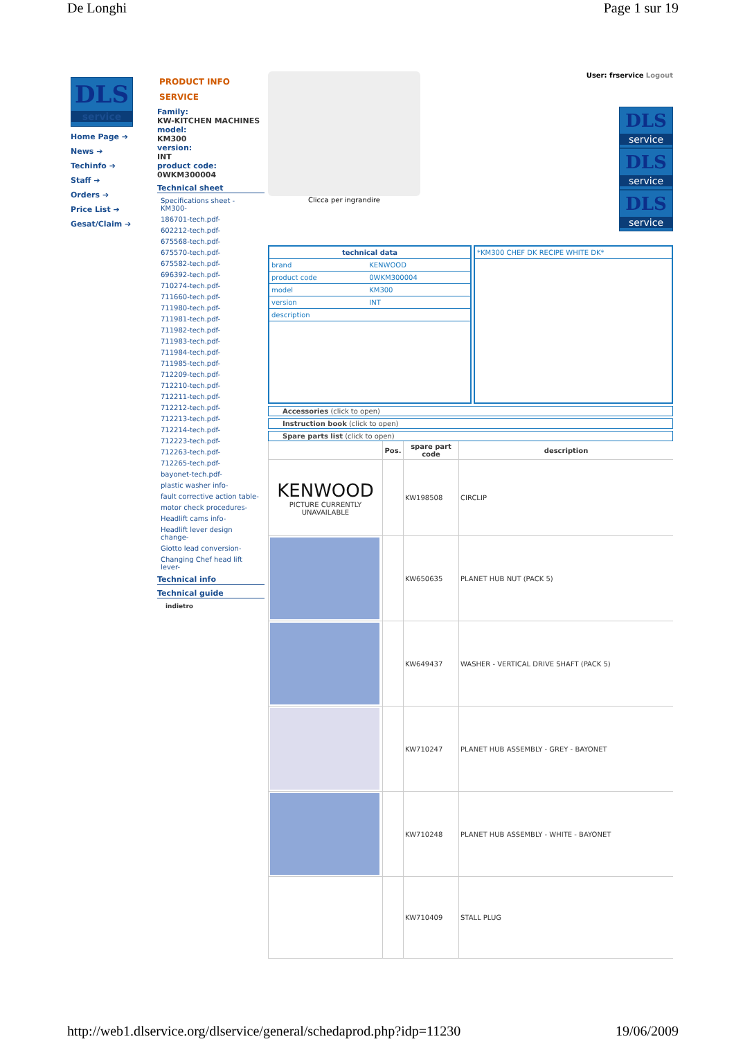De Longhi Page 1 sur 19
DLS
service
Home Page ➔
News ➔
Techinfo ➔
Staff ➔
Orders ➔
Price List ➔
Gesat/Claim ➔
PRODUCT INFO
SERVICE
Family:
KW-KITCHEN MACHINES
model:
KM300
version:
INT
product code:
0WKM300004
Technical sheet
Specifications sheet - KM300-
186701-tech.pdf-
602212-tech.pdf-
675568-tech.pdf-
675570-tech.pdf-
675582-tech.pdf-
696392-tech.pdf-
710274-tech.pdf-
711660-tech.pdf-
711980-tech.pdf-
711981-tech.pdf-
711982-tech.pdf-
711983-tech.pdf-
711984-tech.pdf-
711985-tech.pdf-
712209-tech.pdf-
712210-tech.pdf-
712211-tech.pdf-
712212-tech.pdf-
712213-tech.pdf-
712214-tech.pdf-
712223-tech.pdf-
712263-tech.pdf-
712265-tech.pdf-
bayonet-tech.pdf-
plastic washer info-
fault corrective action table-
motor check procedures-
Headlift cams info-
Headlift lever design change-
Giotto lead conversion-
Changing Chef head lift lever-
Technical info
Technical guide
indietro
Clicca per ingrandire User: frservice Logout
DLS service
DLS service
DLS service
| technical data | |
| brand | KENWOOD |
| product code | 0WKM300004 |
| model | KM300 |
| version | INT |
| description | |
| *KM300 CHEF DK RECIPE WHITE DK* |
Accessories (click to open)
Instruction book (click to open)
Spare parts list (click to open)
| | Pos. | spare part code | description |
| --- | --- | --- | --- |
| KENWOOD PICTURE CURRENTLY UNAVAILABLE | | KW198508 | CIRCLIP |
| | | KW650635 | PLANET HUB NUT (PACK 5) |
| | | KW649437 | WASHER - VERTICAL DRIVE SHAFT (PACK 5) |
| | | KW710247 | PLANET HUB ASSEMBLY - GREY - BAYONET |
| | | KW710248 | PLANET HUB ASSEMBLY - WHITE - BAYONET |
| | | KW710409 | STALL PLUG |
http://web1.dlservice.org/dlservice/general/schedaprod.php?idp=11230 19/06/2009